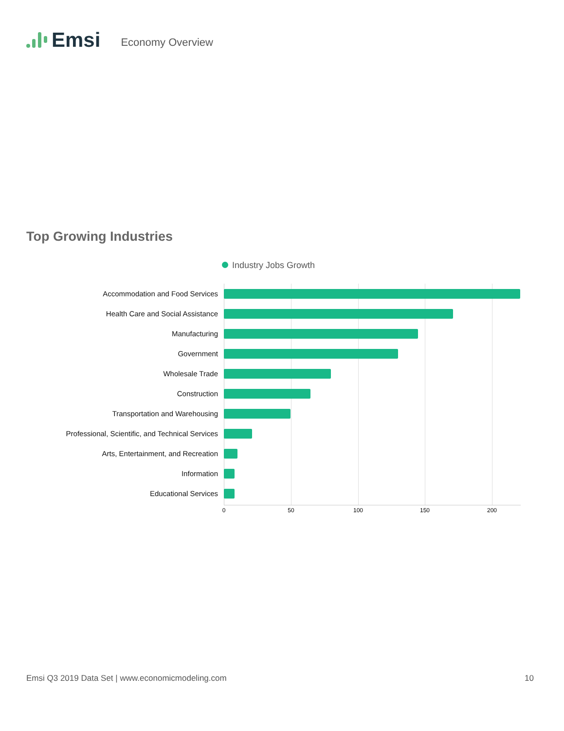Emsi
Economy Overview
Top Growing Industries
Industry Jobs Growth
Accommodation and Food Services
Health Care and Social Assistance
Manufacturing
Government
Wholesale Trade
Construction
Transportation and Warehousing
Professional, Scientific, and Technical Services
Arts, Entertainment, and Recreation
Information
Educational Services
0 50 100 150 200
Emsi Q3 2019 Data Set | www.economicmodeling.com 10